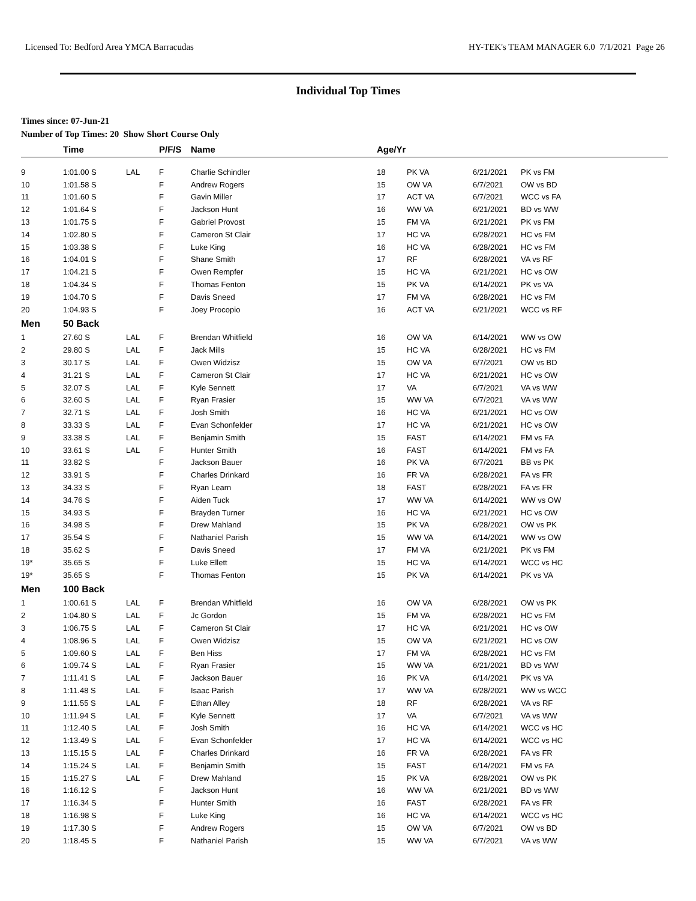Licensed To: Bedford Area YMCA Barracudas HY-TEK's TEAM MANAGER 6.0 7/1/2021 Page 26
Individual Top Times
Times since: 07-Jun-21
Number of Top Times: 20 Show Short Course Only
| | Time | | P/F/S | Name | Age/Yr | | | |
| --- | --- | --- | --- | --- | --- | --- | --- | --- |
| 9 | 1:01.00 S | LAL | F | Charlie Schindler | 18 | PK VA | 6/21/2021 | PK vs FM |
| 10 | 1:01.58 S | | F | Andrew Rogers | 15 | OW VA | 6/7/2021 | OW vs BD |
| 11 | 1:01.60 S | | F | Gavin Miller | 17 | ACT VA | 6/7/2021 | WCC vs FA |
| 12 | 1:01.64 S | | F | Jackson Hunt | 16 | WW VA | 6/21/2021 | BD vs WW |
| 13 | 1:01.75 S | | F | Gabriel Provost | 15 | FM VA | 6/21/2021 | PK vs FM |
| 14 | 1:02.80 S | | F | Cameron St Clair | 17 | HC VA | 6/28/2021 | HC vs FM |
| 15 | 1:03.38 S | | F | Luke King | 16 | HC VA | 6/28/2021 | HC vs FM |
| 16 | 1:04.01 S | | F | Shane Smith | 17 | RF | 6/28/2021 | VA vs RF |
| 17 | 1:04.21 S | | F | Owen Rempfer | 15 | HC VA | 6/21/2021 | HC vs OW |
| 18 | 1:04.34 S | | F | Thomas Fenton | 15 | PK VA | 6/14/2021 | PK vs VA |
| 19 | 1:04.70 S | | F | Davis Sneed | 17 | FM VA | 6/28/2021 | HC vs FM |
| 20 | 1:04.93 S | | F | Joey Procopio | 16 | ACT VA | 6/21/2021 | WCC vs RF |
| Men | 50 Back | | | | | | | |
| 1 | 27.60 S | LAL | F | Brendan Whitfield | 16 | OW VA | 6/14/2021 | WW vs OW |
| 2 | 29.80 S | LAL | F | Jack Mills | 15 | HC VA | 6/28/2021 | HC vs FM |
| 3 | 30.17 S | LAL | F | Owen Widzisz | 15 | OW VA | 6/7/2021 | OW vs BD |
| 4 | 31.21 S | LAL | F | Cameron St Clair | 17 | HC VA | 6/21/2021 | HC vs OW |
| 5 | 32.07 S | LAL | F | Kyle Sennett | 17 | VA | 6/7/2021 | VA vs WW |
| 6 | 32.60 S | LAL | F | Ryan Frasier | 15 | WW VA | 6/7/2021 | VA vs WW |
| 7 | 32.71 S | LAL | F | Josh Smith | 16 | HC VA | 6/21/2021 | HC vs OW |
| 8 | 33.33 S | LAL | F | Evan Schonfelder | 17 | HC VA | 6/21/2021 | HC vs OW |
| 9 | 33.38 S | LAL | F | Benjamin Smith | 15 | FAST | 6/14/2021 | FM vs FA |
| 10 | 33.61 S | LAL | F | Hunter Smith | 16 | FAST | 6/14/2021 | FM vs FA |
| 11 | 33.82 S | | F | Jackson Bauer | 16 | PK VA | 6/7/2021 | BB vs PK |
| 12 | 33.91 S | | F | Charles Drinkard | 16 | FR VA | 6/28/2021 | FA vs FR |
| 13 | 34.33 S | | F | Ryan Learn | 18 | FAST | 6/28/2021 | FA vs FR |
| 14 | 34.76 S | | F | Aiden Tuck | 17 | WW VA | 6/14/2021 | WW vs OW |
| 15 | 34.93 S | | F | Brayden Turner | 16 | HC VA | 6/21/2021 | HC vs OW |
| 16 | 34.98 S | | F | Drew Mahland | 15 | PK VA | 6/28/2021 | OW vs PK |
| 17 | 35.54 S | | F | Nathaniel Parish | 15 | WW VA | 6/14/2021 | WW vs OW |
| 18 | 35.62 S | | F | Davis Sneed | 17 | FM VA | 6/21/2021 | PK vs FM |
| 19* | 35.65 S | | F | Luke Ellett | 15 | HC VA | 6/14/2021 | WCC vs HC |
| 19* | 35.65 S | | F | Thomas Fenton | 15 | PK VA | 6/14/2021 | PK vs VA |
| Men | 100 Back | | | | | | | |
| 1 | 1:00.61 S | LAL | F | Brendan Whitfield | 16 | OW VA | 6/28/2021 | OW vs PK |
| 2 | 1:04.80 S | LAL | F | Jc Gordon | 15 | FM VA | 6/28/2021 | HC vs FM |
| 3 | 1:06.75 S | LAL | F | Cameron St Clair | 17 | HC VA | 6/21/2021 | HC vs OW |
| 4 | 1:08.96 S | LAL | F | Owen Widzisz | 15 | OW VA | 6/21/2021 | HC vs OW |
| 5 | 1:09.60 S | LAL | F | Ben Hiss | 17 | FM VA | 6/28/2021 | HC vs FM |
| 6 | 1:09.74 S | LAL | F | Ryan Frasier | 15 | WW VA | 6/21/2021 | BD vs WW |
| 7 | 1:11.41 S | LAL | F | Jackson Bauer | 16 | PK VA | 6/14/2021 | PK vs VA |
| 8 | 1:11.48 S | LAL | F | Isaac Parish | 17 | WW VA | 6/28/2021 | WW vs WCC |
| 9 | 1:11.55 S | LAL | F | Ethan Alley | 18 | RF | 6/28/2021 | VA vs RF |
| 10 | 1:11.94 S | LAL | F | Kyle Sennett | 17 | VA | 6/7/2021 | VA vs WW |
| 11 | 1:12.40 S | LAL | F | Josh Smith | 16 | HC VA | 6/14/2021 | WCC vs HC |
| 12 | 1:13.49 S | LAL | F | Evan Schonfelder | 17 | HC VA | 6/14/2021 | WCC vs HC |
| 13 | 1:15.15 S | LAL | F | Charles Drinkard | 16 | FR VA | 6/28/2021 | FA vs FR |
| 14 | 1:15.24 S | LAL | F | Benjamin Smith | 15 | FAST | 6/14/2021 | FM vs FA |
| 15 | 1:15.27 S | LAL | F | Drew Mahland | 15 | PK VA | 6/28/2021 | OW vs PK |
| 16 | 1:16.12 S | | F | Jackson Hunt | 16 | WW VA | 6/21/2021 | BD vs WW |
| 17 | 1:16.34 S | | F | Hunter Smith | 16 | FAST | 6/28/2021 | FA vs FR |
| 18 | 1:16.98 S | | F | Luke King | 16 | HC VA | 6/14/2021 | WCC vs HC |
| 19 | 1:17.30 S | | F | Andrew Rogers | 15 | OW VA | 6/7/2021 | OW vs BD |
| 20 | 1:18.45 S | | F | Nathaniel Parish | 15 | WW VA | 6/7/2021 | VA vs WW |